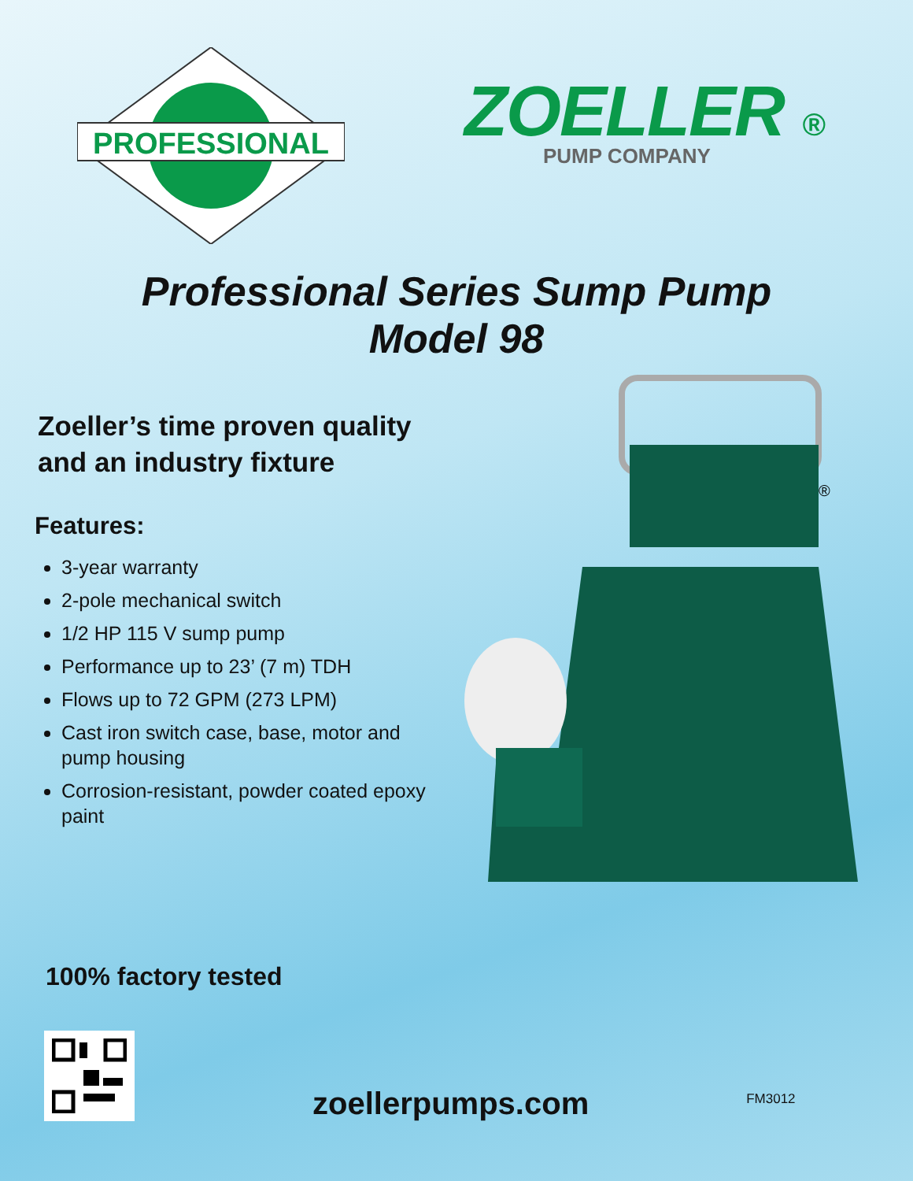PROFESSIONAL
ZOELLER ®
PUMP COMPANY
Professional Series Sump Pump
Model 98
®
Zoeller’s time proven quality
and an industry fixture
Features:
3-year warranty
2-pole mechanical switch
1/2 HP 115 V sump pump
Performance up to 23’ (7 m) TDH
Flows up to 72 GPM (273 LPM)
Cast iron switch case, base, motor and pump housing
Corrosion-resistant, powder coated epoxy paint
100% factory tested
zoellerpumps.com
FM3012